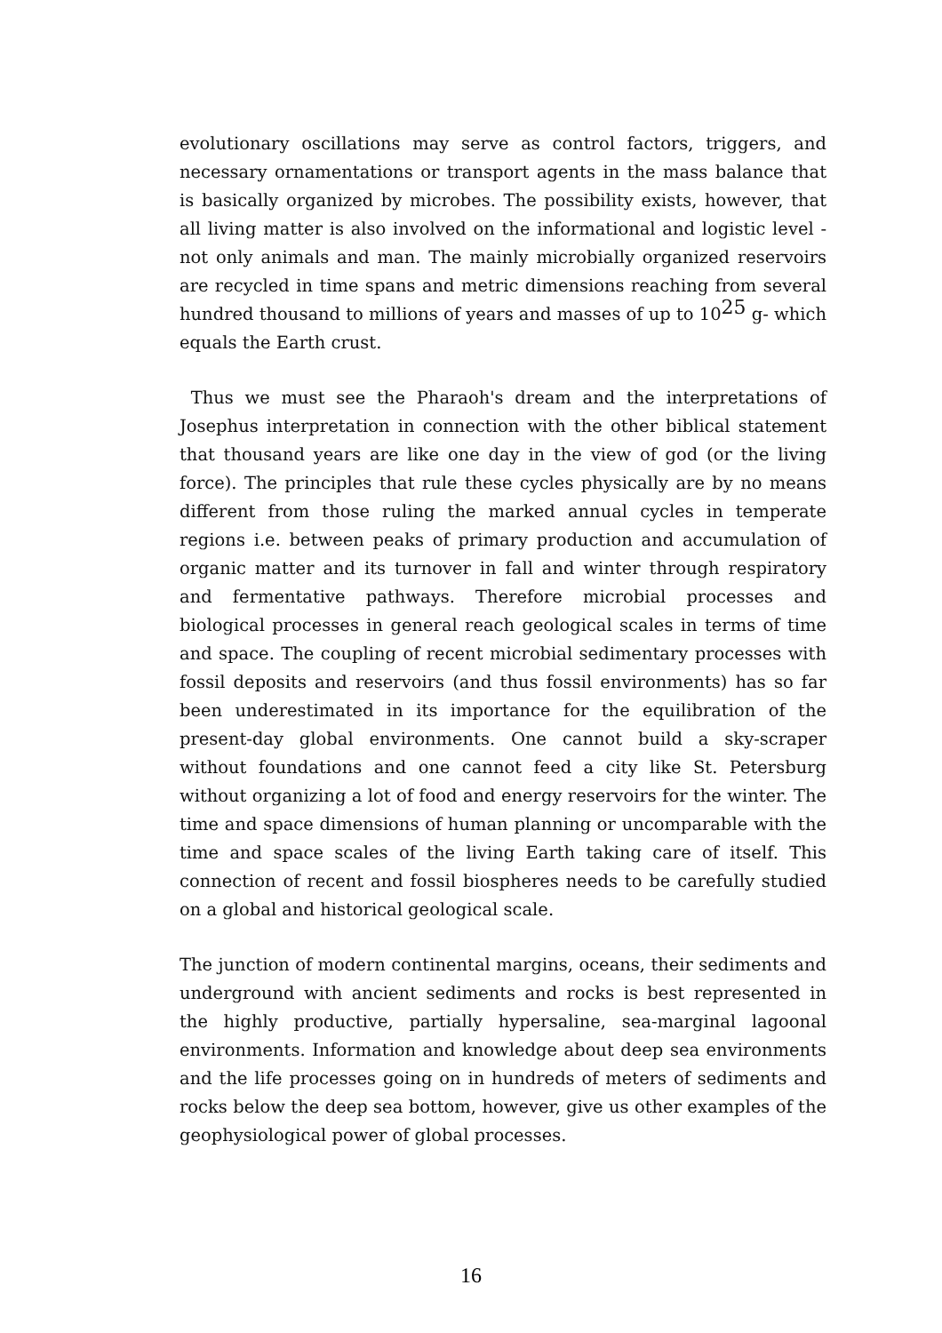evolutionary oscillations may serve as control factors, triggers, and necessary ornamentations or transport agents in the mass balance that is basically organized by microbes. The possibility exists, however, that all living matter is also involved on the informational and logistic level -not only animals and man. The mainly microbially organized reservoirs are recycled in time spans and metric dimensions reaching from several hundred thousand to millions of years and masses of up to 10<sup>25</sup> g- which equals the Earth crust.
Thus we must see the Pharaoh's dream and the interpretations of Josephus interpretation in connection with the other biblical statement that thousand years are like one day in the view of god (or the living force). The principles that rule these cycles physically are by no means different from those ruling the marked annual cycles in temperate regions i.e. between peaks of primary production and accumulation of organic matter and its turnover in fall and winter through respiratory and fermentative pathways. Therefore microbial processes and biological processes in general reach geological scales in terms of time and space. The coupling of recent microbial sedimentary processes with fossil deposits and reservoirs (and thus fossil environments) has so far been underestimated in its importance for the equilibration of the present-day global environments. One cannot build a sky-scraper without foundations and one cannot feed a city like St. Petersburg without organizing a lot of food and energy reservoirs for the winter. The time and space dimensions of human planning or uncomparable with the time and space scales of the living Earth taking care of itself. This connection of recent and fossil biospheres needs to be carefully studied on a global and historical geological scale.
The junction of modern continental margins, oceans, their sediments and underground with ancient sediments and rocks is best represented in the highly productive, partially hypersaline, sea-marginal lagoonal environments. Information and knowledge about deep sea environments and the life processes going on in hundreds of meters of sediments and rocks below the deep sea bottom, however, give us other examples of the geophysiological power of global processes.
16